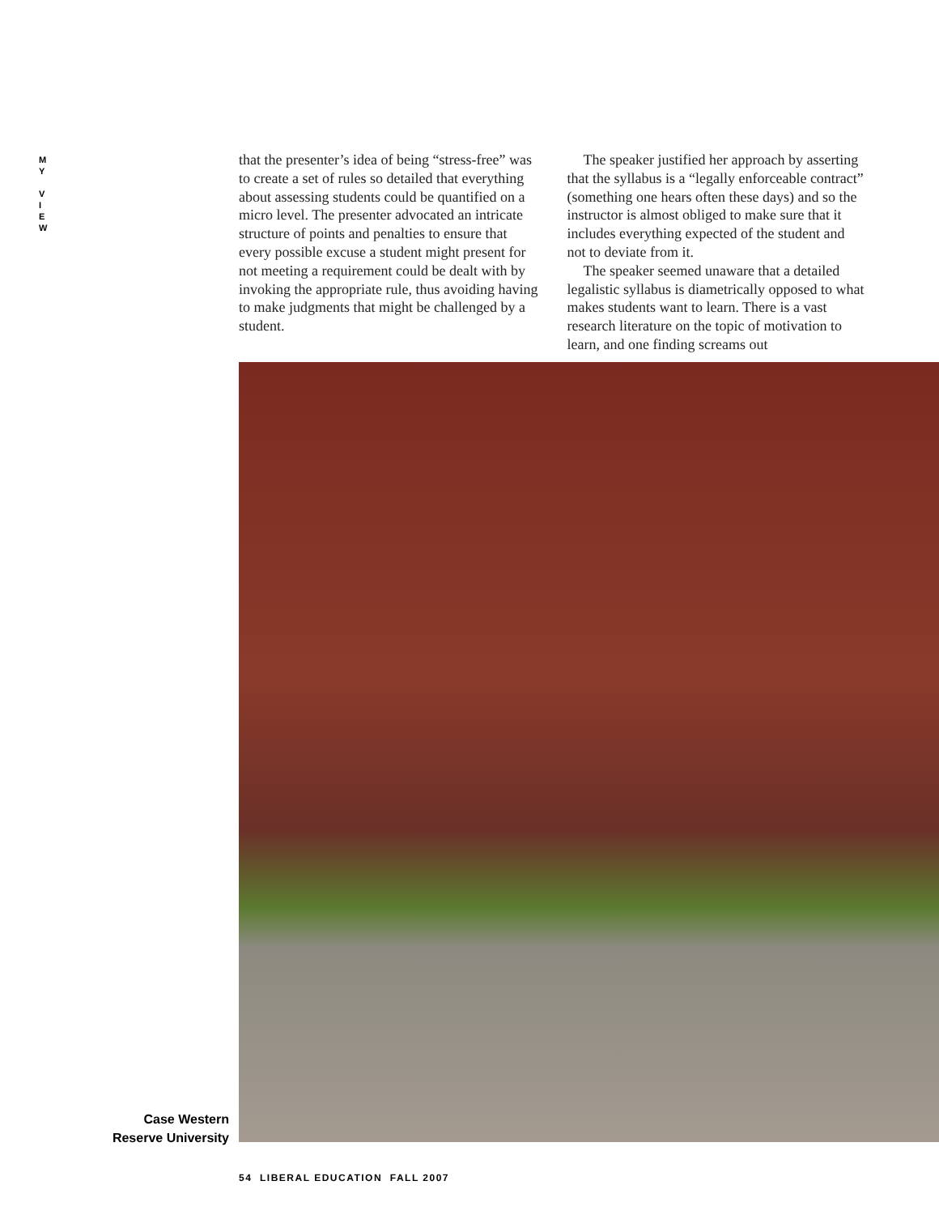M
Y
V
I
E
W
that the presenter’s idea of being “stress-free” was to create a set of rules so detailed that everything about assessing students could be quantified on a micro level. The presenter advocated an intricate structure of points and penalties to ensure that every possible excuse a student might present for not meeting a requirement could be dealt with by invoking the appropriate rule, thus avoiding having to make judgments that might be challenged by a student.
The speaker justified her approach by asserting that the syllabus is a “legally enforceable contract” (something one hears often these days) and so the instructor is almost obliged to make sure that it includes everything expected of the student and not to deviate from it.
The speaker seemed unaware that a detailed legalistic syllabus is diametrically opposed to what makes students want to learn. There is a vast research literature on the topic of motivation to learn, and one finding screams out
Case Western Reserve University
54 LIBERAL EDUCATION FALL 2007